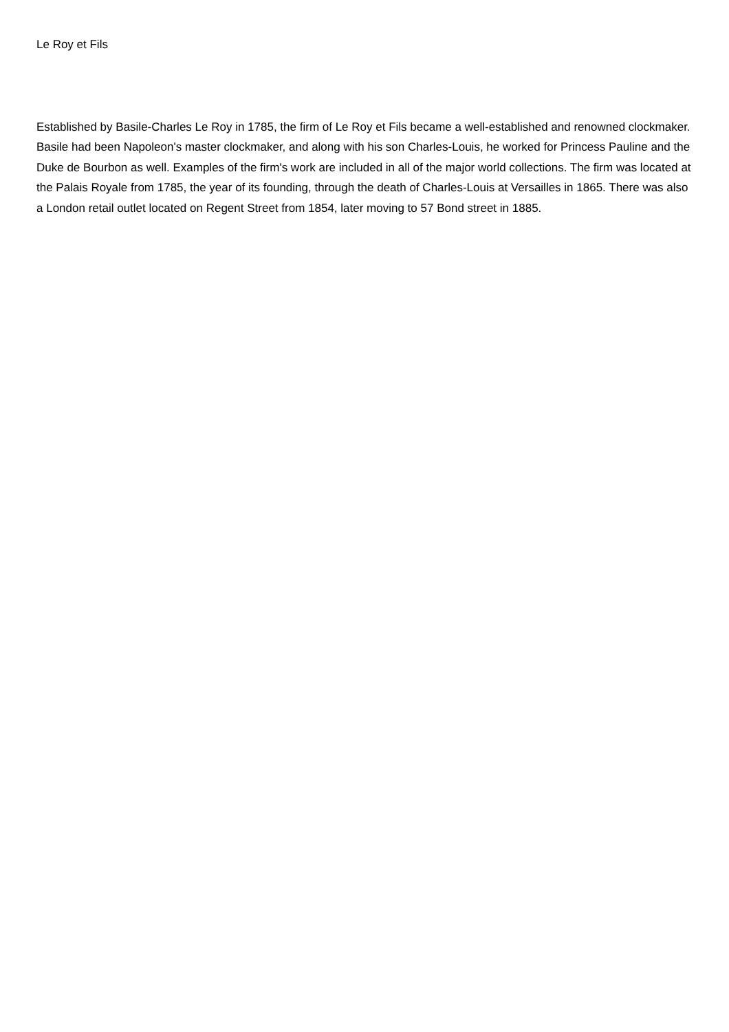Le Roy et Fils
Established by Basile-Charles Le Roy in 1785, the firm of Le Roy et Fils became a well-established and renowned clockmaker. Basile had been Napoleon's master clockmaker, and along with his son Charles-Louis, he worked for Princess Pauline and the Duke de Bourbon as well. Examples of the firm's work are included in all of the major world collections. The firm was located at the Palais Royale from 1785, the year of its founding, through the death of Charles-Louis at Versailles in 1865. There was also a London retail outlet located on Regent Street from 1854, later moving to 57 Bond street in 1885.